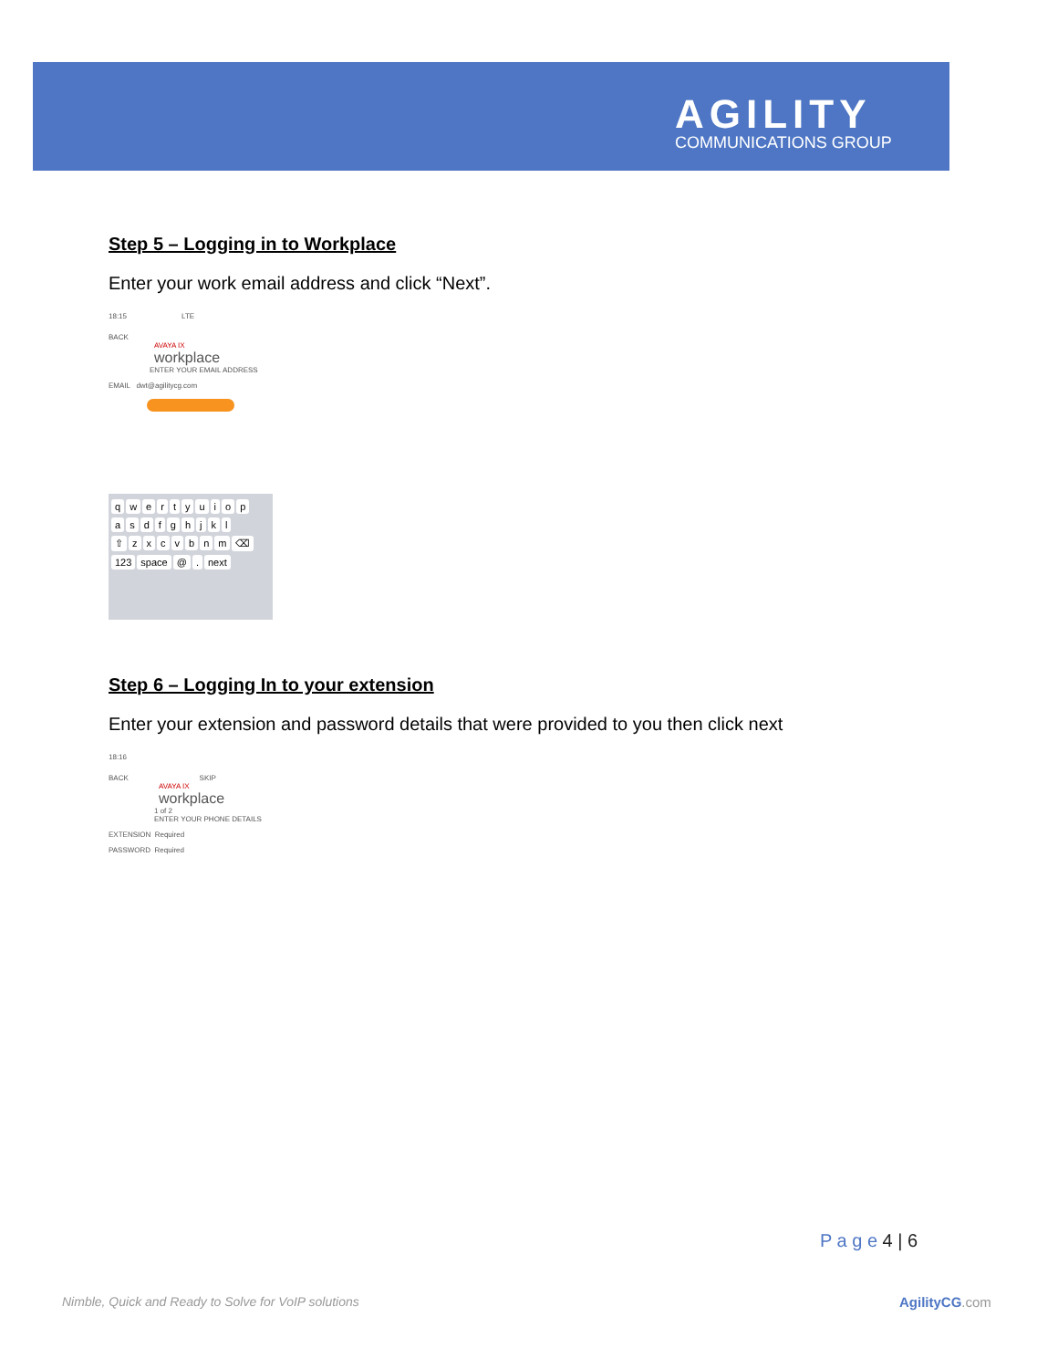AGILITY
COMMUNICATIONS GROUP
Step 5 – Logging in to Workplace
Enter your work email address and click “Next”.
18:15 LTE
BACK
AVAYA IX
workplace
ENTER YOUR EMAIL ADDRESS
EMAIL dwt@agilitycg.com
qwertyuiop
asdfghjkl
⇧ zxcvbnm ⌫
123 space @. next
Step 6 – Logging In to your extension
Enter your extension and password details that were provided to you then click next
18:16
BACK SKIP
AVAYA IX
workplace
1 of 2
ENTER YOUR PHONE DETAILS
EXTENSION Required
PASSWORD Required
P a g e 4 | 6
Nimble, Quick and Ready to Solve for VoIP solutions
AgilityCG.com